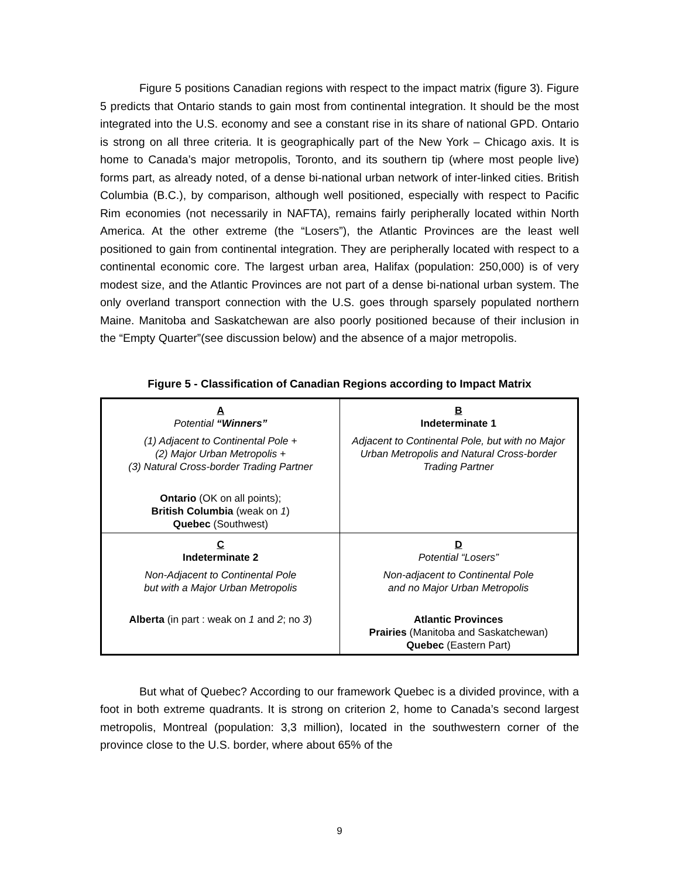Figure 5 positions Canadian regions with respect to the impact matrix (figure 3). Figure 5 predicts that Ontario stands to gain most from continental integration. It should be the most integrated into the U.S. economy and see a constant rise in its share of national GPD. Ontario is strong on all three criteria. It is geographically part of the New York – Chicago axis. It is home to Canada’s major metropolis, Toronto, and its southern tip (where most people live) forms part, as already noted, of a dense bi-national urban network of inter-linked cities. British Columbia (B.C.), by comparison, although well positioned, especially with respect to Pacific Rim economies (not necessarily in NAFTA), remains fairly peripherally located within North America. At the other extreme (the “Losers”), the Atlantic Provinces are the least well positioned to gain from continental integration. They are peripherally located with respect to a continental economic core. The largest urban area, Halifax (population: 250,000) is of very modest size, and the Atlantic Provinces are not part of a dense bi-national urban system. The only overland transport connection with the U.S. goes through sparsely populated northern Maine. Manitoba and Saskatchewan are also poorly positioned because of their inclusion in the “Empty Quarter”(see discussion below) and the absence of a major metropolis.
Figure 5 - Classification of Canadian Regions according to Impact Matrix
| A Potential “Winners” (1) Adjacent to Continental Pole + (2) Major Urban Metropolis + (3) Natural Cross-border Trading Partner Ontario (OK on all points); British Columbia (weak on 1 ) Quebec (Southwest) | B Indeterminate 1 Adjacent to Continental Pole, but with no Major Urban Metropolis and Natural Cross-border Trading Partner |
| C Indeterminate 2 Non-Adjacent to Continental Pole but with a Major Urban Metropolis Alberta (in part : weak on 1 and 2 ; no 3 ) | D Potential “Losers” Non-adjacent to Continental Pole and no Major Urban Metropolis Atlantic Provinces Prairies (Manitoba and Saskatchewan) Quebec (Eastern Part) |
But what of Quebec? According to our framework Quebec is a divided province, with a foot in both extreme quadrants. It is strong on criterion 2, home to Canada’s second largest metropolis, Montreal (population: 3,3 million), located in the southwestern corner of the province close to the U.S. border, where about 65% of the
9